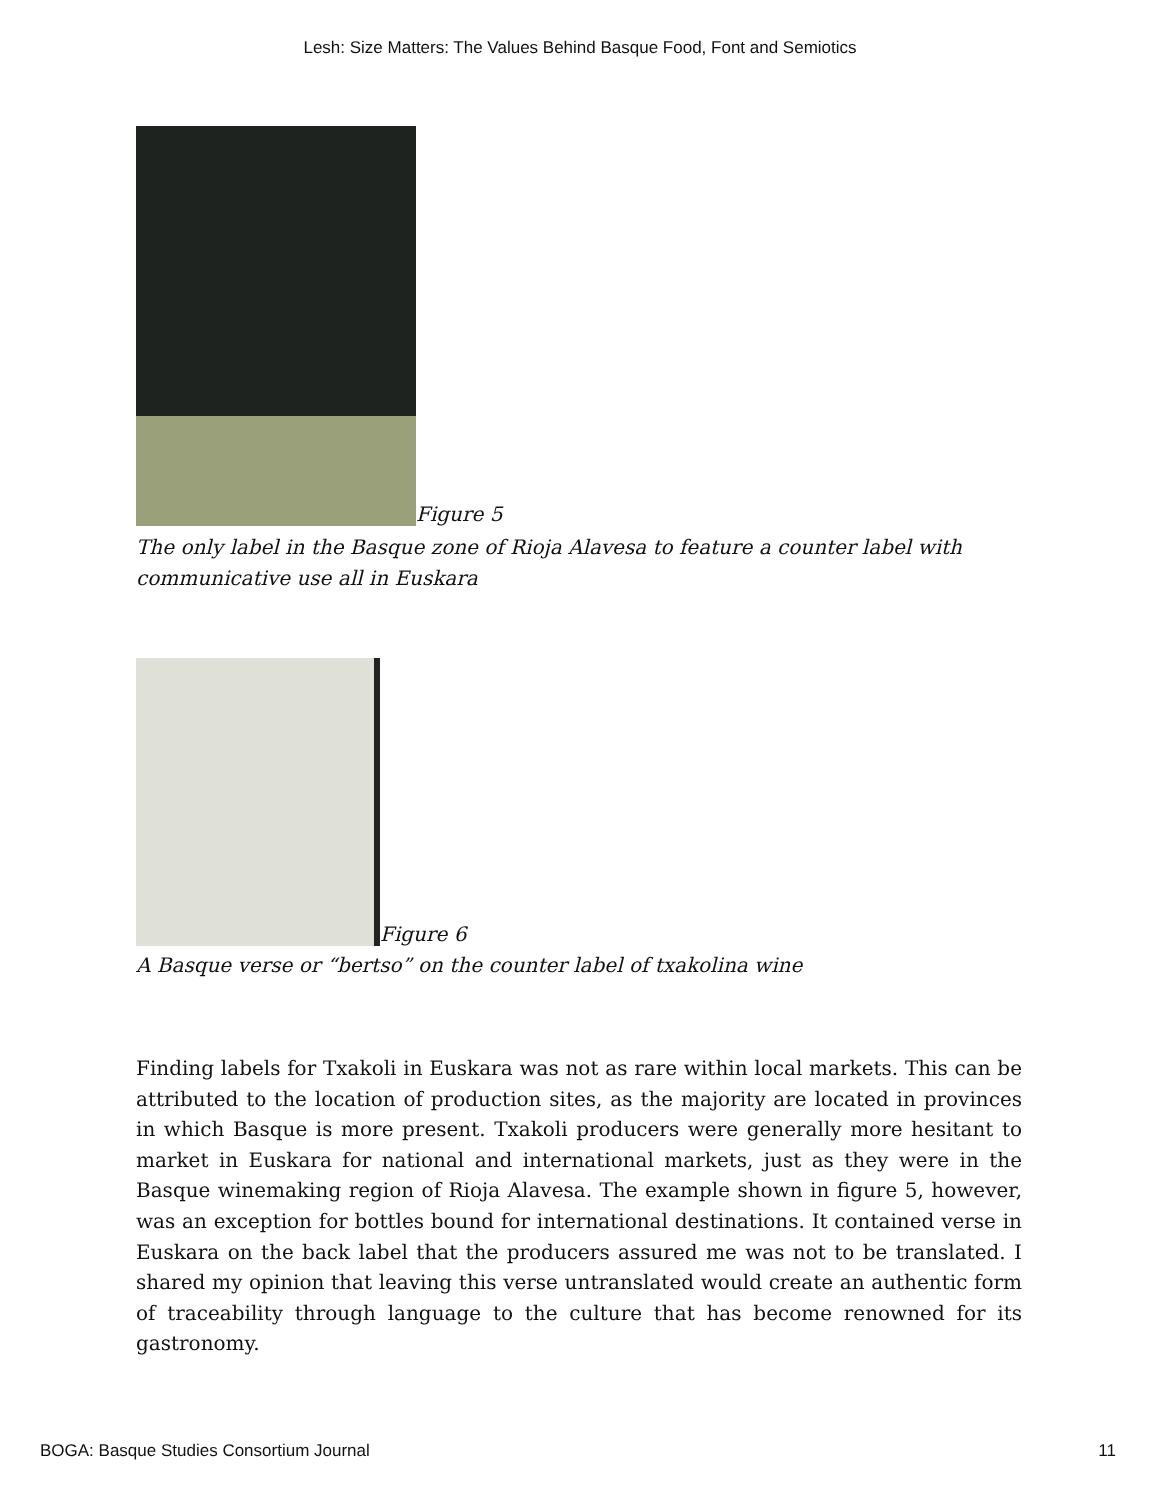Lesh: Size Matters: The Values Behind Basque Food, Font and Semiotics
Figure 5
The only label in the Basque zone of Rioja Alavesa to feature a counter label with communicative use all in Euskara
Figure 6
A Basque verse or “bertso” on the counter label of txakolina wine
Finding labels for Txakoli in Euskara was not as rare within local markets. This can be attributed to the location of production sites, as the majority are located in provinces in which Basque is more present. Txakoli producers were generally more hesitant to market in Euskara for national and international markets, just as they were in the Basque winemaking region of Rioja Alavesa. The example shown in figure 5, however, was an exception for bottles bound for international destinations. It contained verse in Euskara on the back label that the producers assured me was not to be translated. I shared my opinion that leaving this verse untranslated would create an authentic form of traceability through language to the culture that has become renowned for its gastronomy.
BOGA: Basque Studies Consortium Journal 11